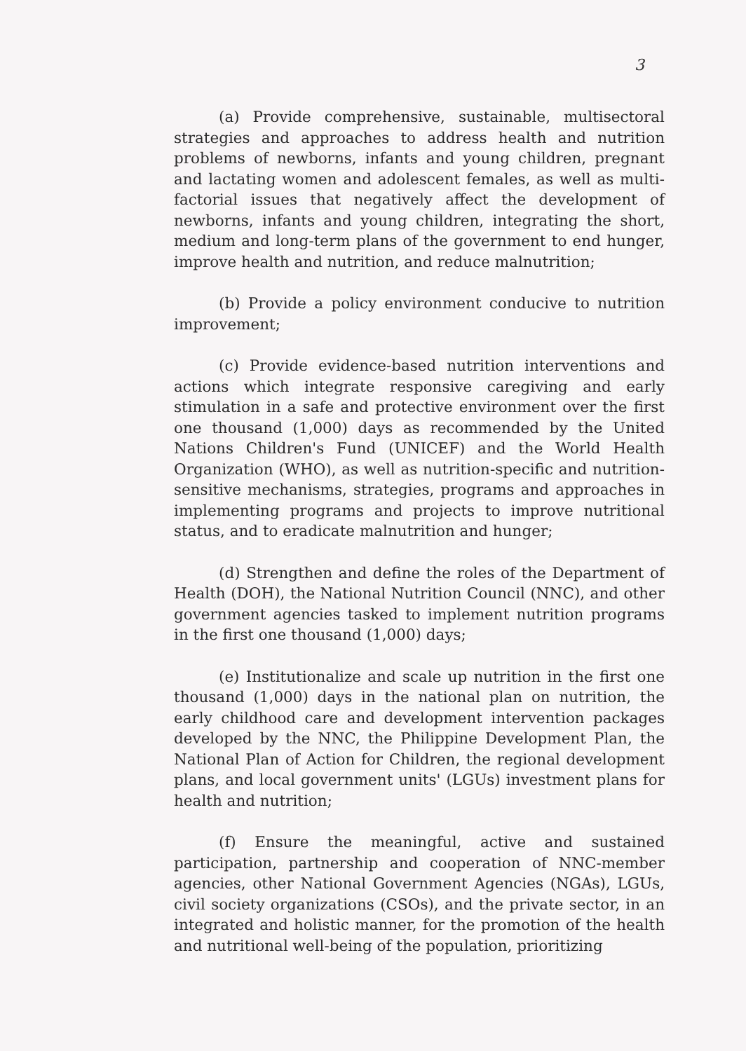3
(a) Provide comprehensive, sustainable, multisectoral strategies and approaches to address health and nutrition problems of newborns, infants and young children, pregnant and lactating women and adolescent females, as well as multi-factorial issues that negatively affect the development of newborns, infants and young children, integrating the short, medium and long-term plans of the government to end hunger, improve health and nutrition, and reduce malnutrition;
(b) Provide a policy environment conducive to nutrition improvement;
(c) Provide evidence-based nutrition interventions and actions which integrate responsive caregiving and early stimulation in a safe and protective environment over the first one thousand (1,000) days as recommended by the United Nations Children's Fund (UNICEF) and the World Health Organization (WHO), as well as nutrition-specific and nutrition-sensitive mechanisms, strategies, programs and approaches in implementing programs and projects to improve nutritional status, and to eradicate malnutrition and hunger;
(d) Strengthen and define the roles of the Department of Health (DOH), the National Nutrition Council (NNC), and other government agencies tasked to implement nutrition programs in the first one thousand (1,000) days;
(e) Institutionalize and scale up nutrition in the first one thousand (1,000) days in the national plan on nutrition, the early childhood care and development intervention packages developed by the NNC, the Philippine Development Plan, the National Plan of Action for Children, the regional development plans, and local government units' (LGUs) investment plans for health and nutrition;
(f) Ensure the meaningful, active and sustained participation, partnership and cooperation of NNC-member agencies, other National Government Agencies (NGAs), LGUs, civil society organizations (CSOs), and the private sector, in an integrated and holistic manner, for the promotion of the health and nutritional well-being of the population, prioritizing